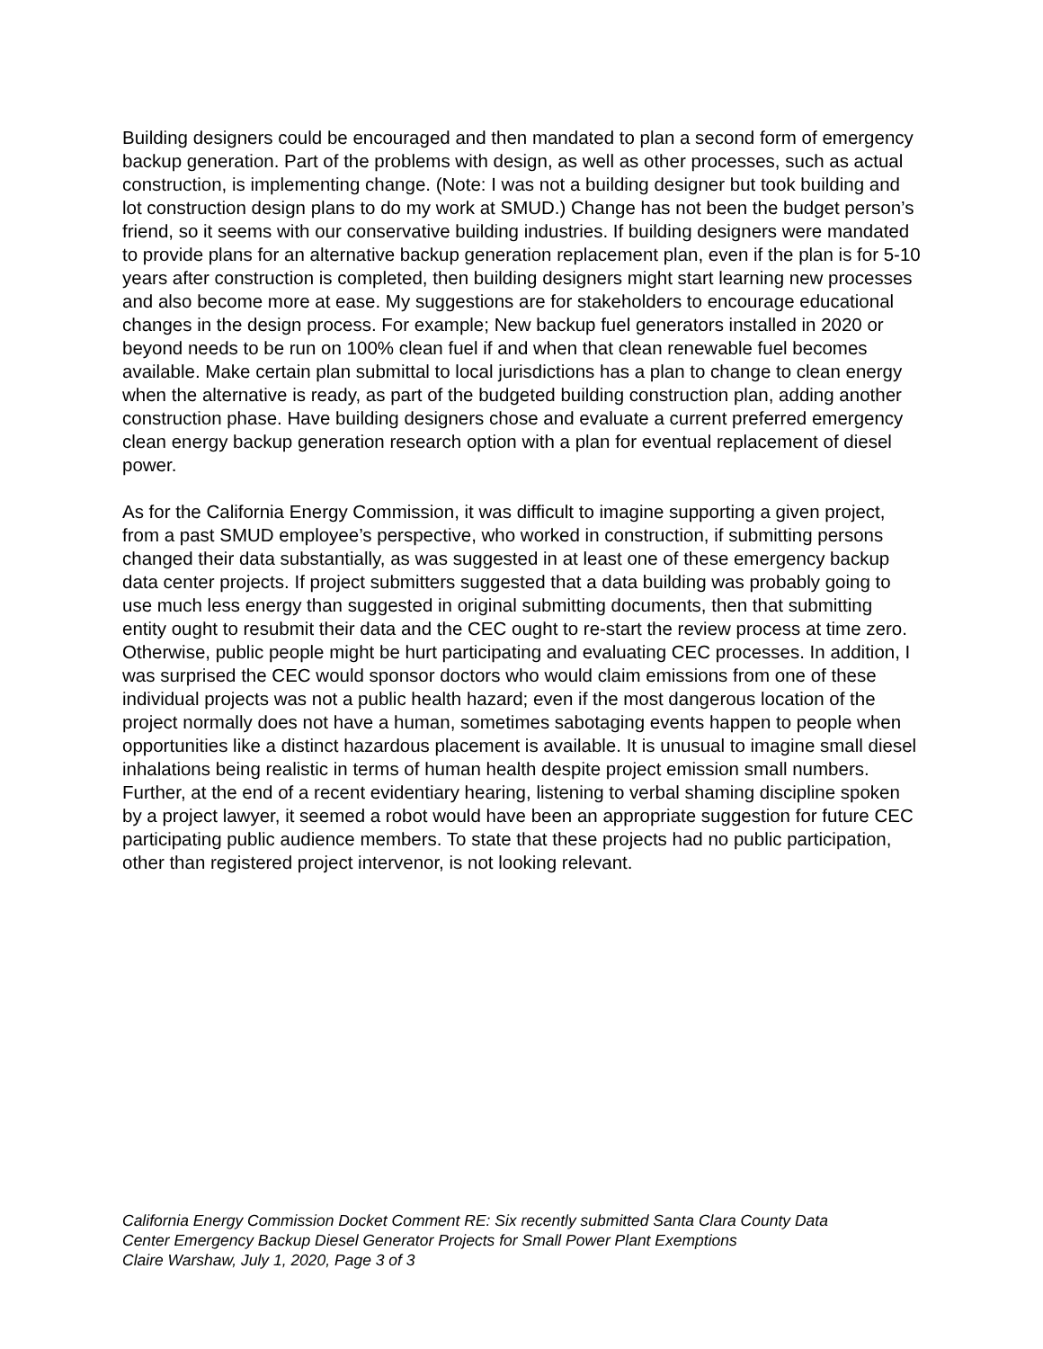Building designers could be encouraged and then mandated to plan a second form of emergency backup generation. Part of the problems with design, as well as other processes, such as actual construction, is implementing change. (Note: I was not a building designer but took building and lot construction design plans to do my work at SMUD.) Change has not been the budget person’s friend, so it seems with our conservative building industries. If building designers were mandated to provide plans for an alternative backup generation replacement plan, even if the plan is for 5-10 years after construction is completed, then building designers might start learning new processes and also become more at ease. My suggestions are for stakeholders to encourage educational changes in the design process. For example; New backup fuel generators installed in 2020 or beyond needs to be run on 100% clean fuel if and when that clean renewable fuel becomes available. Make certain plan submittal to local jurisdictions has a plan to change to clean energy when the alternative is ready, as part of the budgeted building construction plan, adding another construction phase. Have building designers chose and evaluate a current preferred emergency clean energy backup generation research option with a plan for eventual replacement of diesel power.
As for the California Energy Commission, it was difficult to imagine supporting a given project, from a past SMUD employee’s perspective, who worked in construction, if submitting persons changed their data substantially, as was suggested in at least one of these emergency backup data center projects. If project submitters suggested that a data building was probably going to use much less energy than suggested in original submitting documents, then that submitting entity ought to resubmit their data and the CEC ought to re-start the review process at time zero. Otherwise, public people might be hurt participating and evaluating CEC processes. In addition, I was surprised the CEC would sponsor doctors who would claim emissions from one of these individual projects was not a public health hazard; even if the most dangerous location of the project normally does not have a human, sometimes sabotaging events happen to people when opportunities like a distinct hazardous placement is available. It is unusual to imagine small diesel inhalations being realistic in terms of human health despite project emission small numbers. Further, at the end of a recent evidentiary hearing, listening to verbal shaming discipline spoken by a project lawyer, it seemed a robot would have been an appropriate suggestion for future CEC participating public audience members. To state that these projects had no public participation, other than registered project intervenor, is not looking relevant.
California Energy Commission Docket Comment RE: Six recently submitted Santa Clara County Data
Center Emergency Backup Diesel Generator Projects for Small Power Plant Exemptions
Claire Warshaw, July 1, 2020, Page 3 of 3